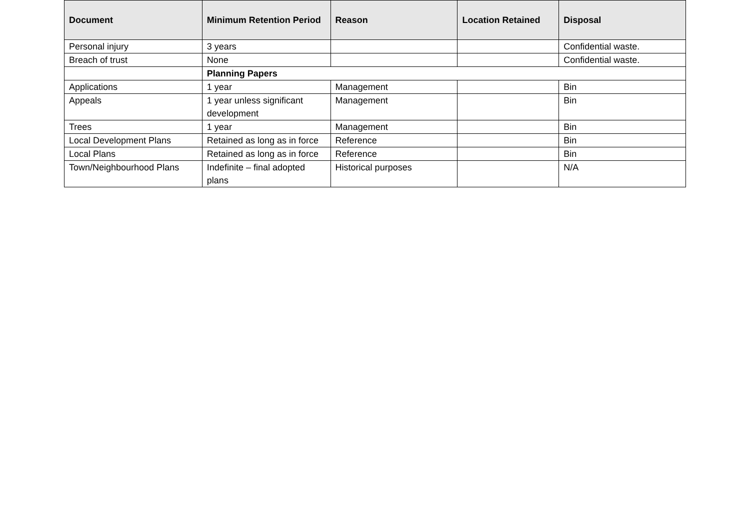| Document | Minimum Retention Period | Reason | Location Retained | Disposal |
| --- | --- | --- | --- | --- |
| Personal injury | 3 years | | | Confidential waste. |
| Breach of trust | None | | | Confidential waste. |
| | Planning Papers | | | |
| Applications | 1 year | Management | | Bin |
| Appeals | 1 year unless significant development | Management | | Bin |
| Trees | 1 year | Management | | Bin |
| Local Development Plans | Retained as long as in force | Reference | | Bin |
| Local Plans | Retained as long as in force | Reference | | Bin |
| Town/Neighbourhood Plans | Indefinite – final adopted plans | Historical purposes | | N/A |